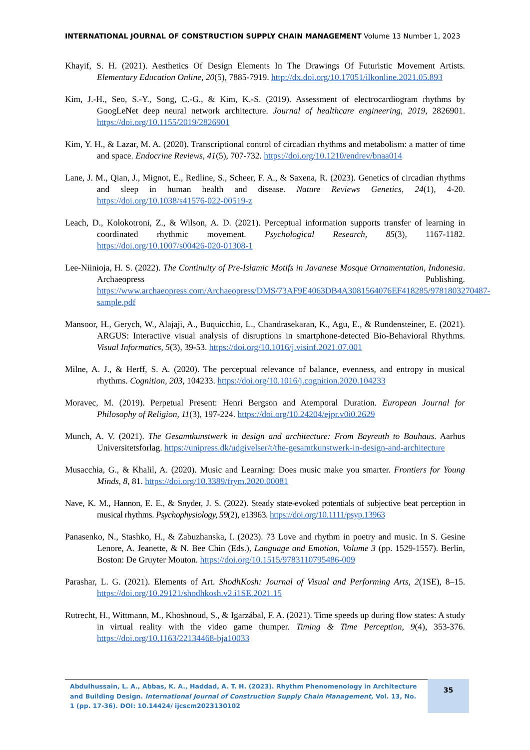INTERNATIONAL JOURNAL OF CONSTRUCTION SUPPLY CHAIN MANAGEMENT Volume 13 Number 1, 2023
Khayif, S. H. (2021). Aesthetics Of Design Elements In The Drawings Of Futuristic Movement Artists. Elementary Education Online, 20(5), 7885-7919. http://dx.doi.org/10.17051/ilkonline.2021.05.893
Kim, J.-H., Seo, S.-Y., Song, C.-G., & Kim, K.-S. (2019). Assessment of electrocardiogram rhythms by GoogLeNet deep neural network architecture. Journal of healthcare engineering, 2019, 2826901. https://doi.org/10.1155/2019/2826901
Kim, Y. H., & Lazar, M. A. (2020). Transcriptional control of circadian rhythms and metabolism: a matter of time and space. Endocrine Reviews, 41(5), 707-732. https://doi.org/10.1210/endrev/bnaa014
Lane, J. M., Qian, J., Mignot, E., Redline, S., Scheer, F. A., & Saxena, R. (2023). Genetics of circadian rhythms and sleep in human health and disease. Nature Reviews Genetics, 24(1), 4-20. https://doi.org/10.1038/s41576-022-00519-z
Leach, D., Kolokotroni, Z., & Wilson, A. D. (2021). Perceptual information supports transfer of learning in coordinated rhythmic movement. Psychological Research, 85(3), 1167-1182. https://doi.org/10.1007/s00426-020-01308-1
Lee-Niinioja, H. S. (2022). The Continuity of Pre-Islamic Motifs in Javanese Mosque Ornamentation, Indonesia. Archaeopress Publishing. https://www.archaeopress.com/Archaeopress/DMS/73AF9E4063DB4A3081564076EF418285/9781803270487-sample.pdf
Mansoor, H., Gerych, W., Alajaji, A., Buquicchio, L., Chandrasekaran, K., Agu, E., & Rundensteiner, E. (2021). ARGUS: Interactive visual analysis of disruptions in smartphone-detected Bio-Behavioral Rhythms. Visual Informatics, 5(3), 39-53. https://doi.org/10.1016/j.visinf.2021.07.001
Milne, A. J., & Herff, S. A. (2020). The perceptual relevance of balance, evenness, and entropy in musical rhythms. Cognition, 203, 104233. https://doi.org/10.1016/j.cognition.2020.104233
Moravec, M. (2019). Perpetual Present: Henri Bergson and Atemporal Duration. European Journal for Philosophy of Religion, 11(3), 197-224. https://doi.org/10.24204/ejpr.v0i0.2629
Munch, A. V. (2021). The Gesamtkunstwerk in design and architecture: From Bayreuth to Bauhaus. Aarhus Universitetsforlag. https://unipress.dk/udgivelser/t/the-gesamtkunstwerk-in-design-and-architecture
Musacchia, G., & Khalil, A. (2020). Music and Learning: Does music make you smarter. Frontiers for Young Minds, 8, 81. https://doi.org/10.3389/frym.2020.00081
Nave, K. M., Hannon, E. E., & Snyder, J. S. (2022). Steady state-evoked potentials of subjective beat perception in musical rhythms. Psychophysiology, 59(2), e13963. https://doi.org/10.1111/psyp.13963
Panasenko, N., Stashko, H., & Zabuzhanska, I. (2023). 73 Love and rhythm in poetry and music. In S. Gesine Lenore, A. Jeanette, & N. Bee Chin (Eds.), Language and Emotion, Volume 3 (pp. 1529-1557). Berlin, Boston: De Gruyter Mouton. https://doi.org/10.1515/9783110795486-009
Parashar, L. G. (2021). Elements of Art. ShodhKosh: Journal of Visual and Performing Arts, 2(1SE), 8–15. https://doi.org/10.29121/shodhkosh.v2.i1SE.2021.15
Rutrecht, H., Wittmann, M., Khoshnoud, S., & Igarzábal, F. A. (2021). Time speeds up during flow states: A study in virtual reality with the video game thumper. Timing & Time Perception, 9(4), 353-376. https://doi.org/10.1163/22134468-bja10033
Abdulhussain, L. A., Abbas, K. A., Haddad, A. T. H. (2023). Rhythm Phenomenology in Architecture and Building Design. International Journal of Construction Supply Chain Management, Vol. 13, No. 1 (pp. 17-36). DOI: 10.14424/ ijcscm2023130102
35